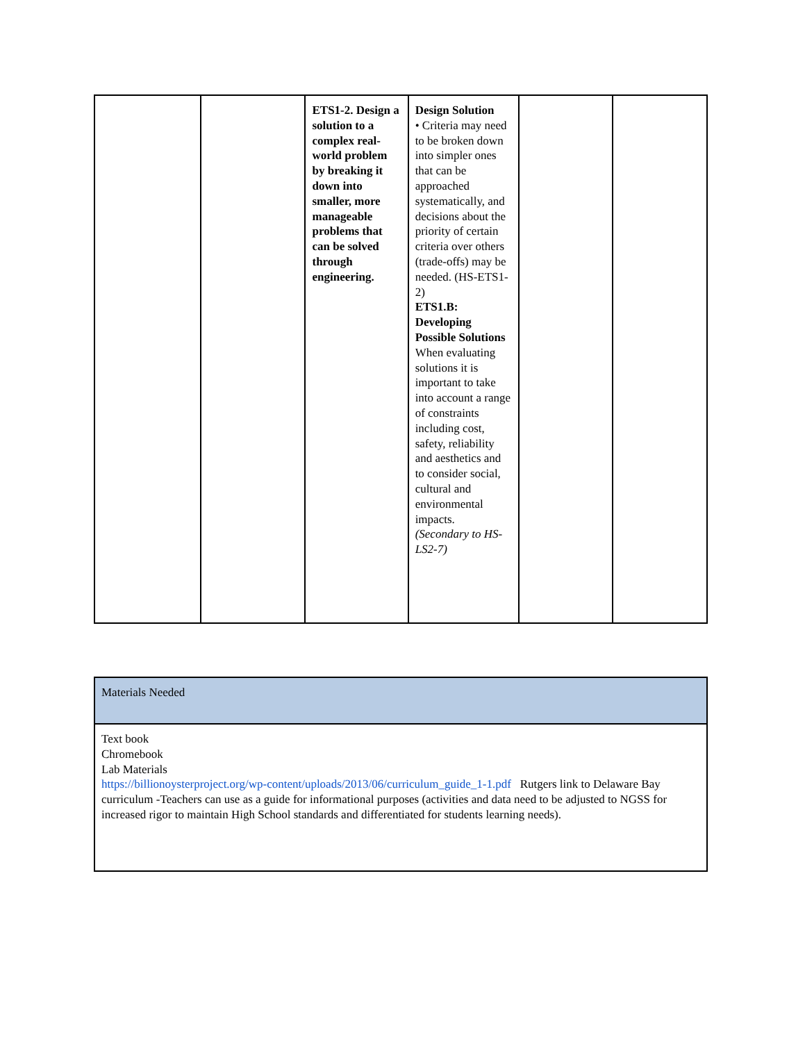| | | ETS1-2. Design a solution to a complex real-world problem by breaking it down into smaller, more manageable problems that can be solved through engineering. | Design Solution • Criteria may need to be broken down into simpler ones that can be approached systematically, and decisions about the priority of certain criteria over others (trade-offs) may be needed. (HS-ETS1-2) ETS1.B: Developing Possible Solutions When evaluating solutions it is important to take into account a range of constraints including cost, safety, reliability and aesthetics and to consider social, cultural and environmental impacts. (Secondary to HS-LS2-7) | | |
| Materials Needed |
| Text book Chromebook Lab Materials https://billionoysterproject.org/wp-content/uploads/2013/06/curriculum_guide_1-1.pdf Rutgers link to Delaware Bay curriculum -Teachers can use as a guide for informational purposes (activities and data need to be adjusted to NGSS for increased rigor to maintain High School standards and differentiated for students learning needs). |